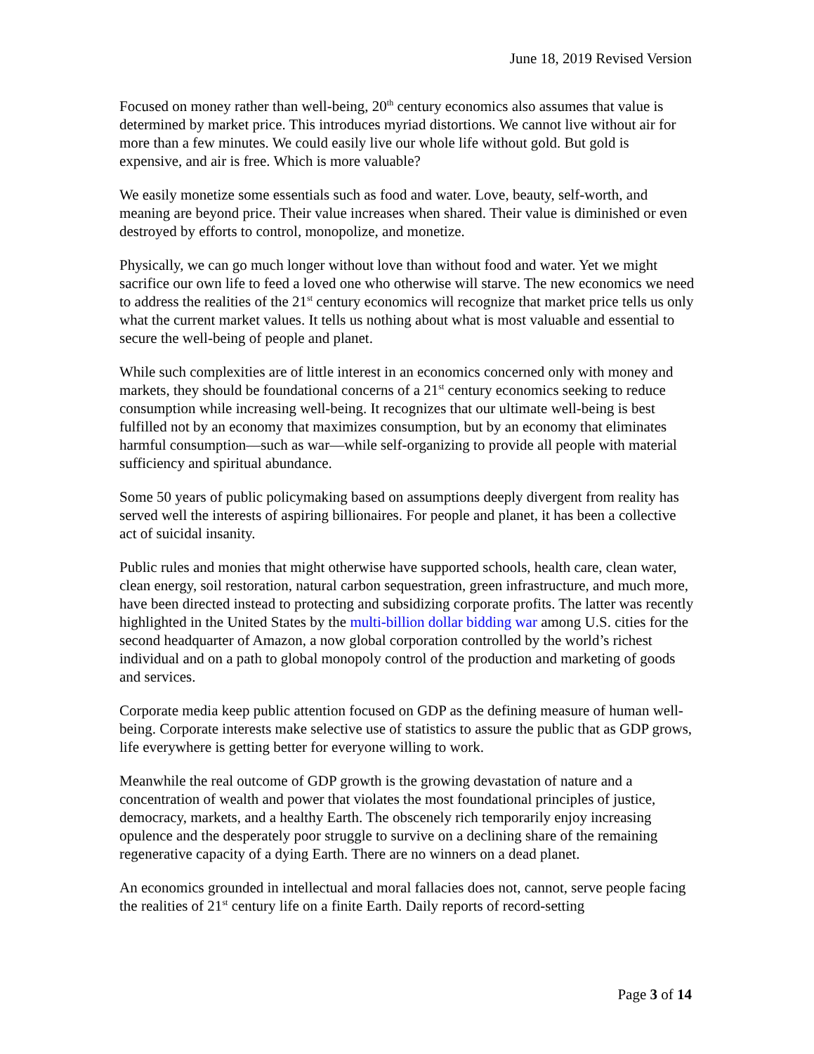June 18, 2019 Revised Version
Focused on money rather than well-being, 20<sup>th</sup> century economics also assumes that value is determined by market price. This introduces myriad distortions. We cannot live without air for more than a few minutes. We could easily live our whole life without gold. But gold is expensive, and air is free. Which is more valuable?
We easily monetize some essentials such as food and water. Love, beauty, self-worth, and meaning are beyond price. Their value increases when shared. Their value is diminished or even destroyed by efforts to control, monopolize, and monetize.
Physically, we can go much longer without love than without food and water. Yet we might sacrifice our own life to feed a loved one who otherwise will starve. The new economics we need to address the realities of the 21<sup>st</sup> century economics will recognize that market price tells us only what the current market values. It tells us nothing about what is most valuable and essential to secure the well-being of people and planet.
While such complexities are of little interest in an economics concerned only with money and markets, they should be foundational concerns of a 21<sup>st</sup> century economics seeking to reduce consumption while increasing well-being. It recognizes that our ultimate well-being is best fulfilled not by an economy that maximizes consumption, but by an economy that eliminates harmful consumption—such as war—while self-organizing to provide all people with material sufficiency and spiritual abundance.
Some 50 years of public policymaking based on assumptions deeply divergent from reality has served well the interests of aspiring billionaires. For people and planet, it has been a collective act of suicidal insanity.
Public rules and monies that might otherwise have supported schools, health care, clean water, clean energy, soil restoration, natural carbon sequestration, green infrastructure, and much more, have been directed instead to protecting and subsidizing corporate profits. The latter was recently highlighted in the United States by the multi-billion dollar bidding war among U.S. cities for the second headquarter of Amazon, a now global corporation controlled by the world’s richest individual and on a path to global monopoly control of the production and marketing of goods and services.
Corporate media keep public attention focused on GDP as the defining measure of human well-being. Corporate interests make selective use of statistics to assure the public that as GDP grows, life everywhere is getting better for everyone willing to work.
Meanwhile the real outcome of GDP growth is the growing devastation of nature and a concentration of wealth and power that violates the most foundational principles of justice, democracy, markets, and a healthy Earth. The obscenely rich temporarily enjoy increasing opulence and the desperately poor struggle to survive on a declining share of the remaining regenerative capacity of a dying Earth. There are no winners on a dead planet.
An economics grounded in intellectual and moral fallacies does not, cannot, serve people facing the realities of 21<sup>st</sup> century life on a finite Earth. Daily reports of record-setting
Page 3 of 14